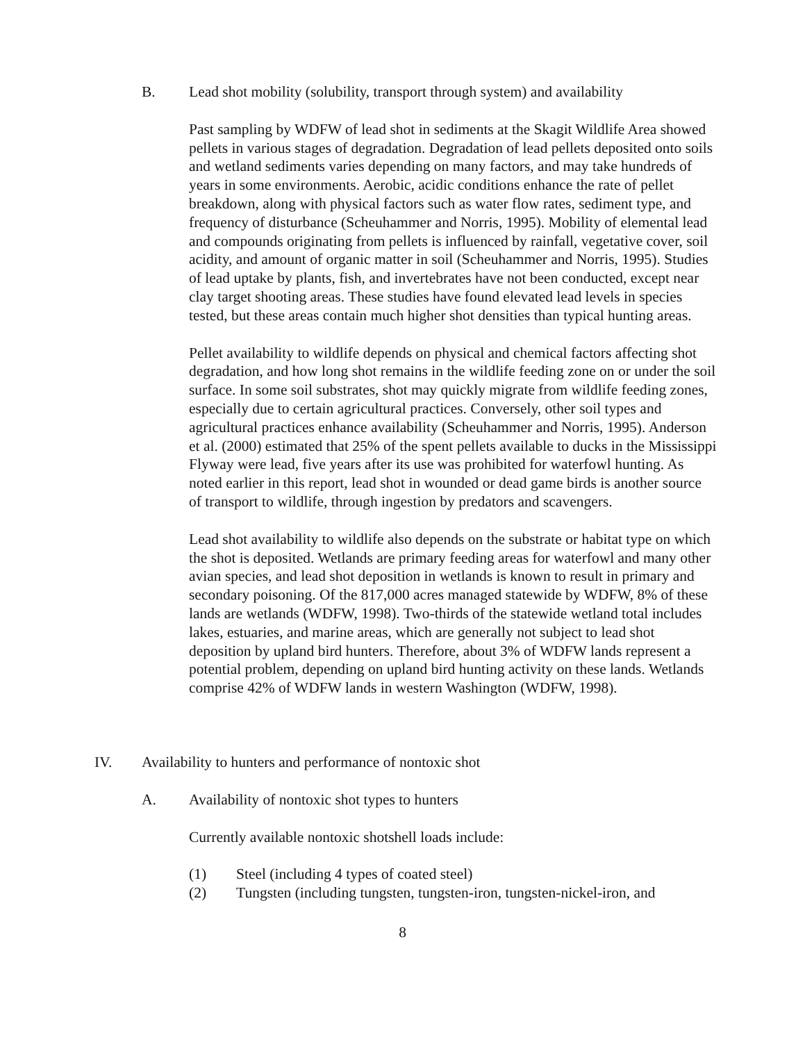B. Lead shot mobility (solubility, transport through system) and availability
Past sampling by WDFW of lead shot in sediments at the Skagit Wildlife Area showed pellets in various stages of degradation. Degradation of lead pellets deposited onto soils and wetland sediments varies depending on many factors, and may take hundreds of years in some environments. Aerobic, acidic conditions enhance the rate of pellet breakdown, along with physical factors such as water flow rates, sediment type, and frequency of disturbance (Scheuhammer and Norris, 1995). Mobility of elemental lead and compounds originating from pellets is influenced by rainfall, vegetative cover, soil acidity, and amount of organic matter in soil (Scheuhammer and Norris, 1995). Studies of lead uptake by plants, fish, and invertebrates have not been conducted, except near clay target shooting areas. These studies have found elevated lead levels in species tested, but these areas contain much higher shot densities than typical hunting areas.
Pellet availability to wildlife depends on physical and chemical factors affecting shot degradation, and how long shot remains in the wildlife feeding zone on or under the soil surface. In some soil substrates, shot may quickly migrate from wildlife feeding zones, especially due to certain agricultural practices. Conversely, other soil types and agricultural practices enhance availability (Scheuhammer and Norris, 1995). Anderson et al. (2000) estimated that 25% of the spent pellets available to ducks in the Mississippi Flyway were lead, five years after its use was prohibited for waterfowl hunting. As noted earlier in this report, lead shot in wounded or dead game birds is another source of transport to wildlife, through ingestion by predators and scavengers.
Lead shot availability to wildlife also depends on the substrate or habitat type on which the shot is deposited. Wetlands are primary feeding areas for waterfowl and many other avian species, and lead shot deposition in wetlands is known to result in primary and secondary poisoning. Of the 817,000 acres managed statewide by WDFW, 8% of these lands are wetlands (WDFW, 1998). Two-thirds of the statewide wetland total includes lakes, estuaries, and marine areas, which are generally not subject to lead shot deposition by upland bird hunters. Therefore, about 3% of WDFW lands represent a potential problem, depending on upland bird hunting activity on these lands. Wetlands comprise 42% of WDFW lands in western Washington (WDFW, 1998).
IV. Availability to hunters and performance of nontoxic shot
A. Availability of nontoxic shot types to hunters
Currently available nontoxic shotshell loads include:
(1) Steel (including 4 types of coated steel)
(2) Tungsten (including tungsten, tungsten-iron, tungsten-nickel-iron, and
8